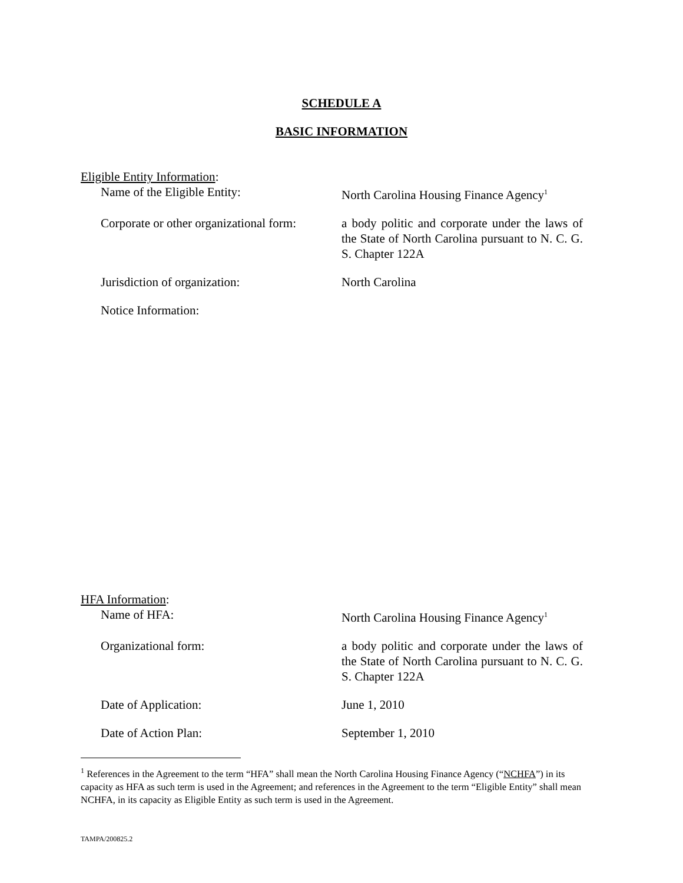SCHEDULE A
BASIC INFORMATION
Eligible Entity Information:
Name of the Eligible Entity: North Carolina Housing Finance Agency<sup>1</sup>
Corporate or other organizational form:
a body politic and corporate under the laws of the State of North Carolina pursuant to N. C. G. S. Chapter 122A
Jurisdiction of organization: North Carolina
Notice Information:
HFA Information:
Name of HFA: North Carolina Housing Finance Agency<sup>1</sup>
Organizational form: a body politic and corporate under the laws of the State of North Carolina pursuant to N. C. G. S. Chapter 122A
Date of Application: June 1, 2010
Date of Action Plan: September 1, 2010
<sup>1</sup> References in the Agreement to the term “HFA” shall mean the North Carolina Housing Finance Agency (“NCHFA”) in its capacity as HFA as such term is used in the Agreement; and references in the Agreement to the term “Eligible Entity” shall mean NCHFA, in its capacity as Eligible Entity as such term is used in the Agreement.
TAMPA/200825.2